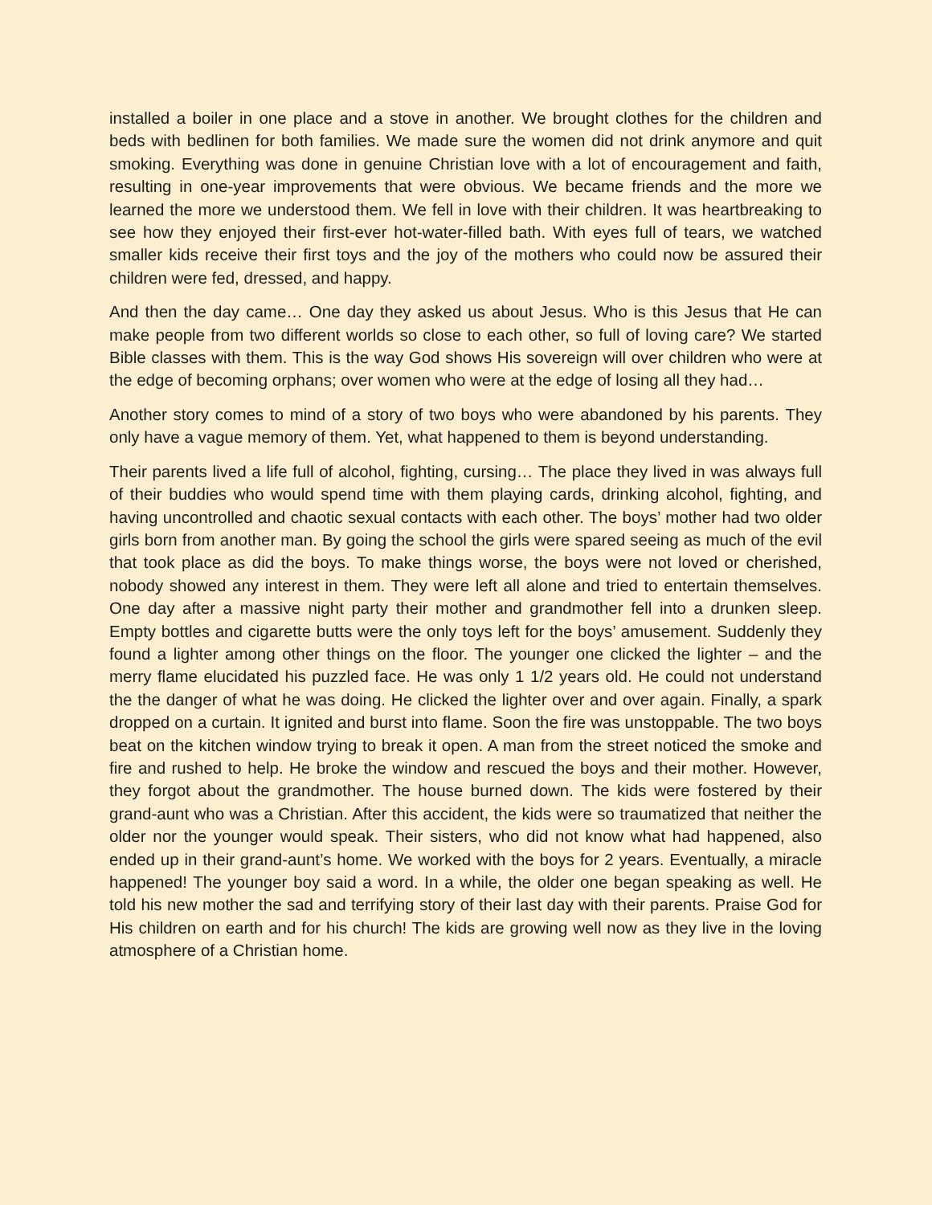installed a boiler in one place and a stove in another. We brought clothes for the children and beds with bedlinen for both families. We made sure the women did not drink anymore and quit smoking. Everything was done in genuine Christian love with a lot of encouragement and faith, resulting in one-year improvements that were obvious. We became friends and the more we learned the more we understood them. We fell in love with their children. It was heartbreaking to see how they enjoyed their first-ever hot-water-filled bath. With eyes full of tears, we watched smaller kids receive their first toys and the joy of the mothers who could now be assured their children were fed, dressed, and happy.
And then the day came… One day they asked us about Jesus. Who is this Jesus that He can make people from two different worlds so close to each other, so full of loving care? We started Bible classes with them. This is the way God shows His sovereign will over children who were at the edge of becoming orphans; over women who were at the edge of losing all they had…
Another story comes to mind of a story of two boys who were abandoned by his parents. They only have a vague memory of them. Yet, what happened to them is beyond understanding.
Their parents lived a life full of alcohol, fighting, cursing… The place they lived in was always full of their buddies who would spend time with them playing cards, drinking alcohol, fighting, and having uncontrolled and chaotic sexual contacts with each other. The boys’ mother had two older girls born from another man. By going the school the girls were spared seeing as much of the evil that took place as did the boys. To make things worse, the boys were not loved or cherished, nobody showed any interest in them. They were left all alone and tried to entertain themselves. One day after a massive night party their mother and grandmother fell into a drunken sleep. Empty bottles and cigarette butts were the only toys left for the boys’ amusement. Suddenly they found a lighter among other things on the floor. The younger one clicked the lighter – and the merry flame elucidated his puzzled face. He was only 1 1/2 years old. He could not understand the the danger of what he was doing. He clicked the lighter over and over again. Finally, a spark dropped on a curtain. It ignited and burst into flame. Soon the fire was unstoppable. The two boys beat on the kitchen window trying to break it open. A man from the street noticed the smoke and fire and rushed to help. He broke the window and rescued the boys and their mother. However, they forgot about the grandmother. The house burned down. The kids were fostered by their grand-aunt who was a Christian. After this accident, the kids were so traumatized that neither the older nor the younger would speak. Their sisters, who did not know what had happened, also ended up in their grand-aunt’s home. We worked with the boys for 2 years. Eventually, a miracle happened! The younger boy said a word. In a while, the older one began speaking as well. He told his new mother the sad and terrifying story of their last day with their parents. Praise God for His children on earth and for his church! The kids are growing well now as they live in the loving atmosphere of a Christian home.